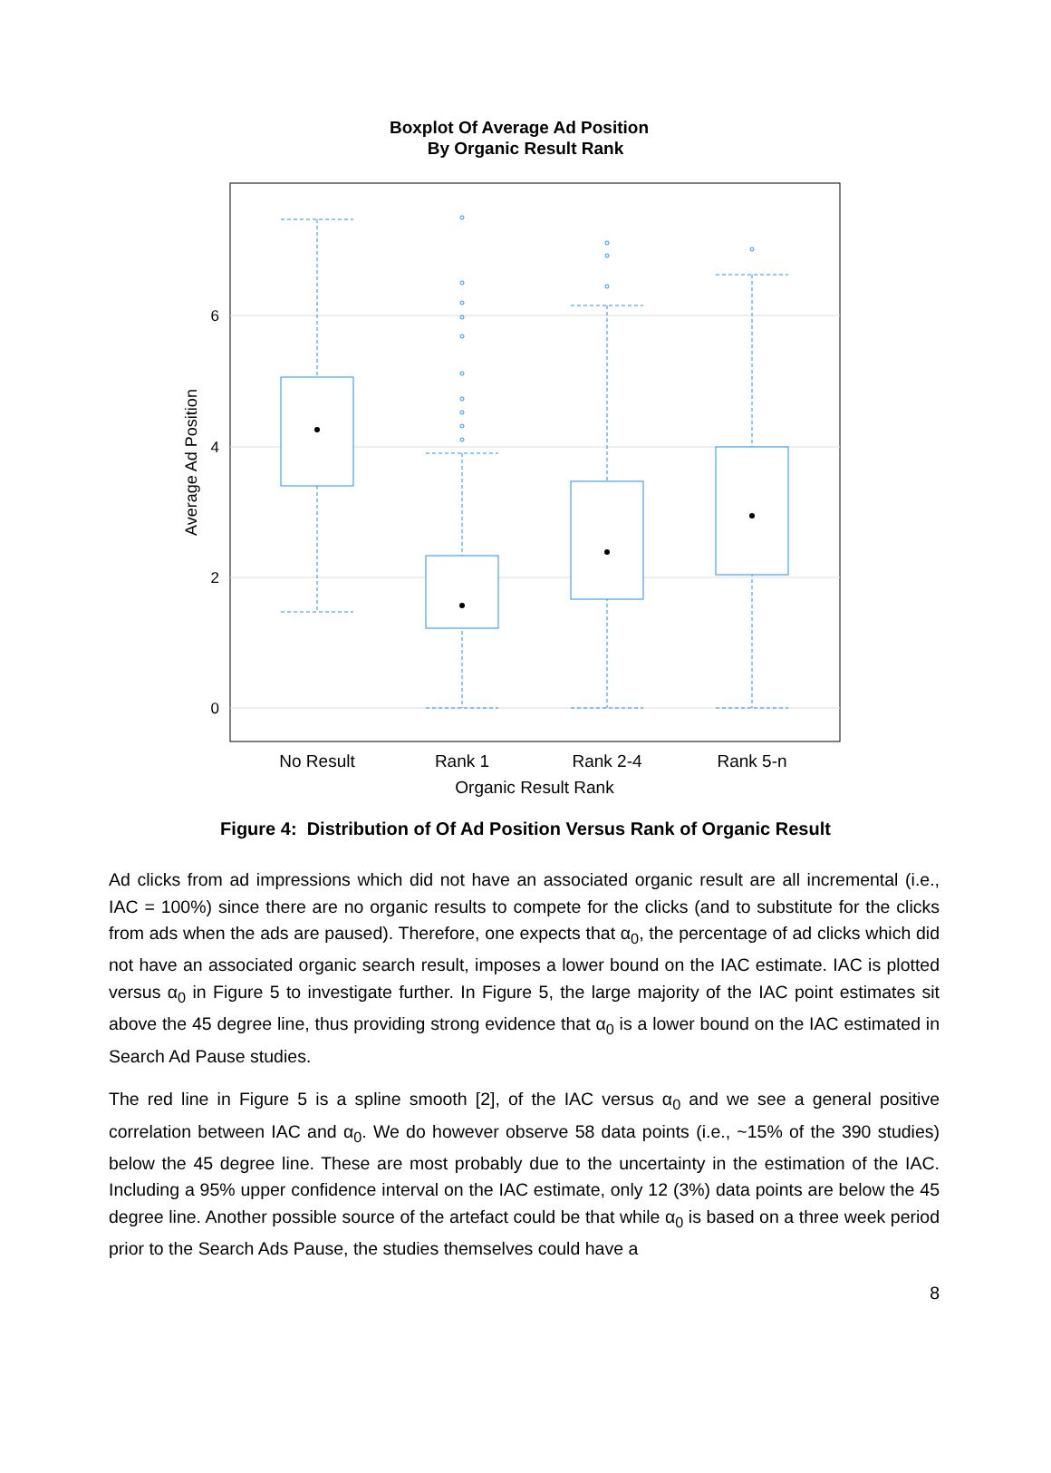Boxplot Of Average Ad Position
By Organic Result Rank
6
4
2
0
Average Ad Position
No Result
Rank 1
Rank 2-4
Rank 5-n
Organic Result Rank
Figure 4: Distribution of Of Ad Position Versus Rank of Organic Result
Ad clicks from ad impressions which did not have an associated organic result are all incremental (i.e., IAC = 100%) since there are no organic results to compete for the clicks (and to substitute for the clicks from ads when the ads are paused). Therefore, one expects that α<sub>0</sub>, the percentage of ad clicks which did not have an associated organic search result, imposes a lower bound on the IAC estimate. IAC is plotted versus α<sub>0</sub> in Figure 5 to investigate further. In Figure 5, the large majority of the IAC point estimates sit above the 45 degree line, thus providing strong evidence that α<sub>0</sub> is a lower bound on the IAC estimated in Search Ad Pause studies.
The red line in Figure 5 is a spline smooth [2], of the IAC versus α<sub>0</sub> and we see a general positive correlation between IAC and α<sub>0</sub>. We do however observe 58 data points (i.e., ~15% of the 390 studies) below the 45 degree line. These are most probably due to the uncertainty in the estimation of the IAC. Including a 95% upper confidence interval on the IAC estimate, only 12 (3%) data points are below the 45 degree line. Another possible source of the artefact could be that while α<sub>0</sub> is based on a three week period prior to the Search Ads Pause, the studies themselves could have a
8